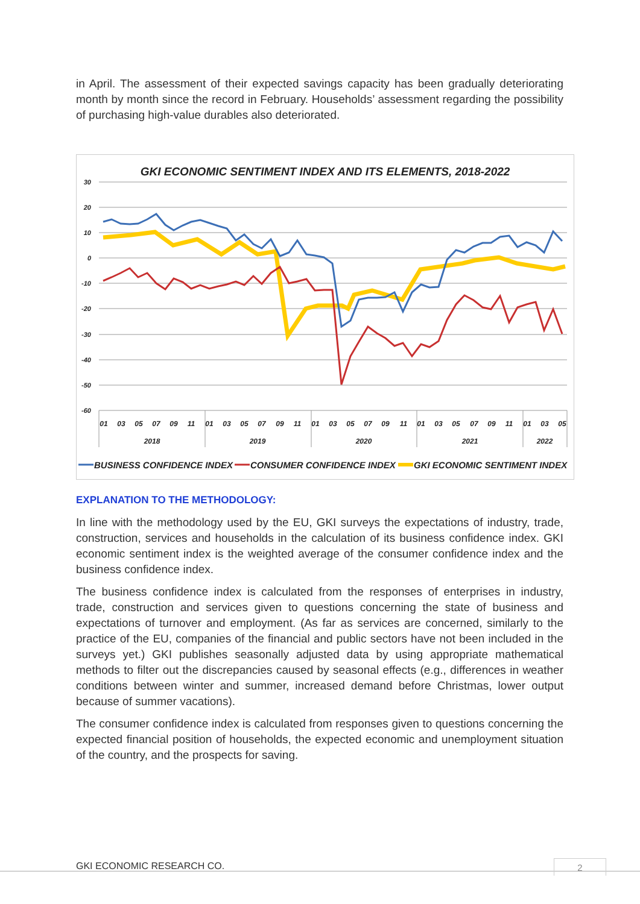in April. The assessment of their expected savings capacity has been gradually deteriorating month by month since the record in February. Households’ assessment regarding the possibility of purchasing high-value durables also deteriorated.
GKI ECONOMIC SENTIMENT INDEX AND ITS ELEMENTS, 2018-2022
30
20
10
0
-10
-20
-30
-40
-50
-60
01
03
05
07
09
11
01
03
05
07
09
11
01
03
05
07
09
11
01
03
05
07
09
11
01
03
05
2018
2019
2020
2021
2022
BUSINESS CONFIDENCE INDEX
CONSUMER CONFIDENCE INDEX
GKI ECONOMIC SENTIMENT INDEX
EXPLANATION TO THE METHODOLOGY:
In line with the methodology used by the EU, GKI surveys the expectations of industry, trade, construction, services and households in the calculation of its business confidence index. GKI economic sentiment index is the weighted average of the consumer confidence index and the business confidence index.
The business confidence index is calculated from the responses of enterprises in industry, trade, construction and services given to questions concerning the state of business and expectations of turnover and employment. (As far as services are concerned, similarly to the practice of the EU, companies of the financial and public sectors have not been included in the surveys yet.) GKI publishes seasonally adjusted data by using appropriate mathematical methods to filter out the discrepancies caused by seasonal effects (e.g., differences in weather conditions between winter and summer, increased demand before Christmas, lower output because of summer vacations).
The consumer confidence index is calculated from responses given to questions concerning the expected financial position of households, the expected economic and unemployment situation of the country, and the prospects for saving.
GKI ECONOMIC RESEARCH CO. 2